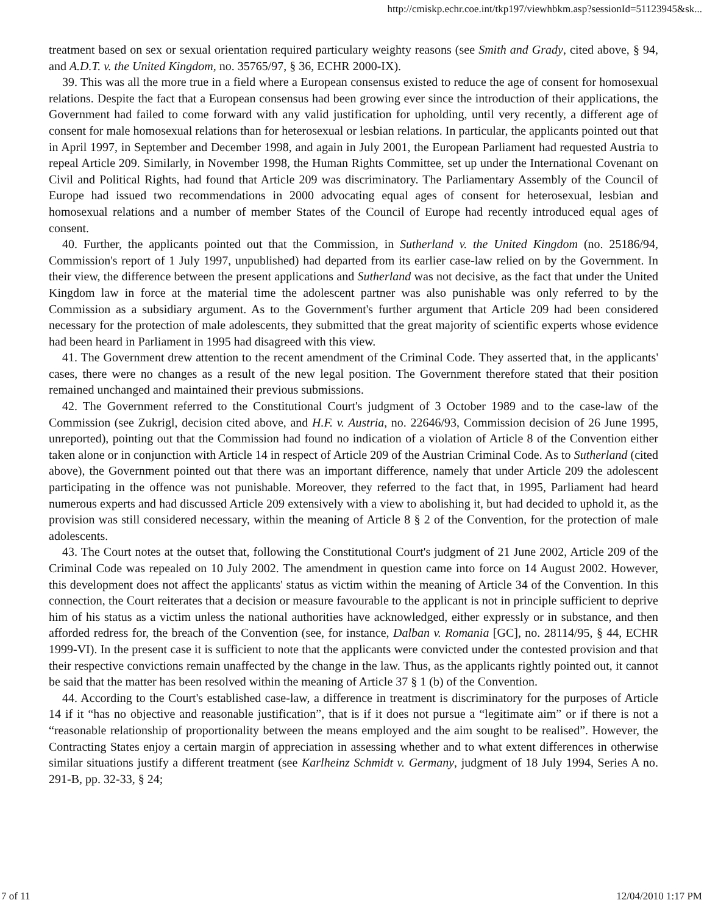http://cmiskp.echr.coe.int/tkp197/viewhbkm.asp?sessionId=51123945&sk...
treatment based on sex or sexual orientation required particulary weighty reasons (see Smith and Grady, cited above, § 94, and A.D.T. v. the United Kingdom, no. 35765/97, § 36, ECHR 2000-IX).
39. This was all the more true in a field where a European consensus existed to reduce the age of consent for homosexual relations. Despite the fact that a European consensus had been growing ever since the introduction of their applications, the Government had failed to come forward with any valid justification for upholding, until very recently, a different age of consent for male homosexual relations than for heterosexual or lesbian relations. In particular, the applicants pointed out that in April 1997, in September and December 1998, and again in July 2001, the European Parliament had requested Austria to repeal Article 209. Similarly, in November 1998, the Human Rights Committee, set up under the International Covenant on Civil and Political Rights, had found that Article 209 was discriminatory. The Parliamentary Assembly of the Council of Europe had issued two recommendations in 2000 advocating equal ages of consent for heterosexual, lesbian and homosexual relations and a number of member States of the Council of Europe had recently introduced equal ages of consent.
40. Further, the applicants pointed out that the Commission, in Sutherland v. the United Kingdom (no. 25186/94, Commission's report of 1 July 1997, unpublished) had departed from its earlier case-law relied on by the Government. In their view, the difference between the present applications and Sutherland was not decisive, as the fact that under the United Kingdom law in force at the material time the adolescent partner was also punishable was only referred to by the Commission as a subsidiary argument. As to the Government's further argument that Article 209 had been considered necessary for the protection of male adolescents, they submitted that the great majority of scientific experts whose evidence had been heard in Parliament in 1995 had disagreed with this view.
41. The Government drew attention to the recent amendment of the Criminal Code. They asserted that, in the applicants' cases, there were no changes as a result of the new legal position. The Government therefore stated that their position remained unchanged and maintained their previous submissions.
42. The Government referred to the Constitutional Court's judgment of 3 October 1989 and to the case-law of the Commission (see Zukrigl, decision cited above, and H.F. v. Austria, no. 22646/93, Commission decision of 26 June 1995, unreported), pointing out that the Commission had found no indication of a violation of Article 8 of the Convention either taken alone or in conjunction with Article 14 in respect of Article 209 of the Austrian Criminal Code. As to Sutherland (cited above), the Government pointed out that there was an important difference, namely that under Article 209 the adolescent participating in the offence was not punishable. Moreover, they referred to the fact that, in 1995, Parliament had heard numerous experts and had discussed Article 209 extensively with a view to abolishing it, but had decided to uphold it, as the provision was still considered necessary, within the meaning of Article 8 § 2 of the Convention, for the protection of male adolescents.
43. The Court notes at the outset that, following the Constitutional Court's judgment of 21 June 2002, Article 209 of the Criminal Code was repealed on 10 July 2002. The amendment in question came into force on 14 August 2002. However, this development does not affect the applicants' status as victim within the meaning of Article 34 of the Convention. In this connection, the Court reiterates that a decision or measure favourable to the applicant is not in principle sufficient to deprive him of his status as a victim unless the national authorities have acknowledged, either expressly or in substance, and then afforded redress for, the breach of the Convention (see, for instance, Dalban v. Romania [GC], no. 28114/95, § 44, ECHR 1999-VI). In the present case it is sufficient to note that the applicants were convicted under the contested provision and that their respective convictions remain unaffected by the change in the law. Thus, as the applicants rightly pointed out, it cannot be said that the matter has been resolved within the meaning of Article 37 § 1 (b) of the Convention.
44. According to the Court's established case-law, a difference in treatment is discriminatory for the purposes of Article 14 if it “has no objective and reasonable justification”, that is if it does not pursue a “legitimate aim” or if there is not a “reasonable relationship of proportionality between the means employed and the aim sought to be realised”. However, the Contracting States enjoy a certain margin of appreciation in assessing whether and to what extent differences in otherwise similar situations justify a different treatment (see Karlheinz Schmidt v. Germany, judgment of 18 July 1994, Series A no. 291-B, pp. 32-33, § 24;
7 of 11 12/04/2010 1:17 PM